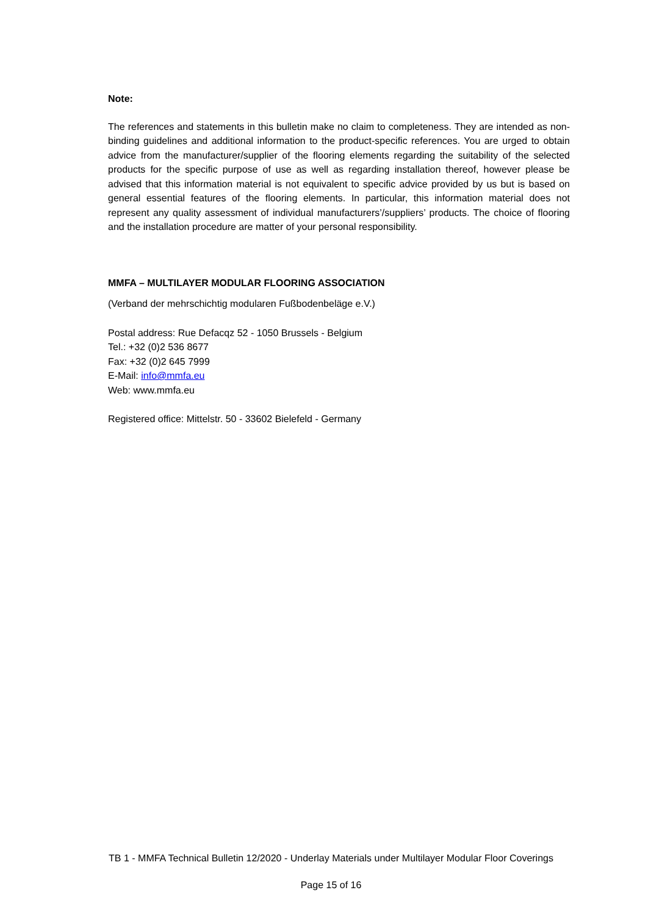Note:
The references and statements in this bulletin make no claim to completeness. They are intended as non-binding guidelines and additional information to the product-specific references. You are urged to obtain advice from the manufacturer/supplier of the flooring elements regarding the suitability of the selected products for the specific purpose of use as well as regarding installation thereof, however please be advised that this information material is not equivalent to specific advice provided by us but is based on general essential features of the flooring elements. In particular, this information material does not represent any quality assessment of individual manufacturers’/suppliers’ products. The choice of flooring and the installation procedure are matter of your personal responsibility.
MMFA – MULTILAYER MODULAR FLOORING ASSOCIATION
(Verband der mehrschichtig modularen Fußbodenbeläge e.V.)
Postal address: Rue Defacqz 52 - 1050 Brussels - Belgium
Tel.: +32 (0)2 536 8677
Fax: +32 (0)2 645 7999
E-Mail: info@mmfa.eu
Web: www.mmfa.eu
Registered office: Mittelstr. 50 - 33602 Bielefeld - Germany
TB 1 - MMFA Technical Bulletin 12/2020 - Underlay Materials under Multilayer Modular Floor Coverings
Page 15 of 16